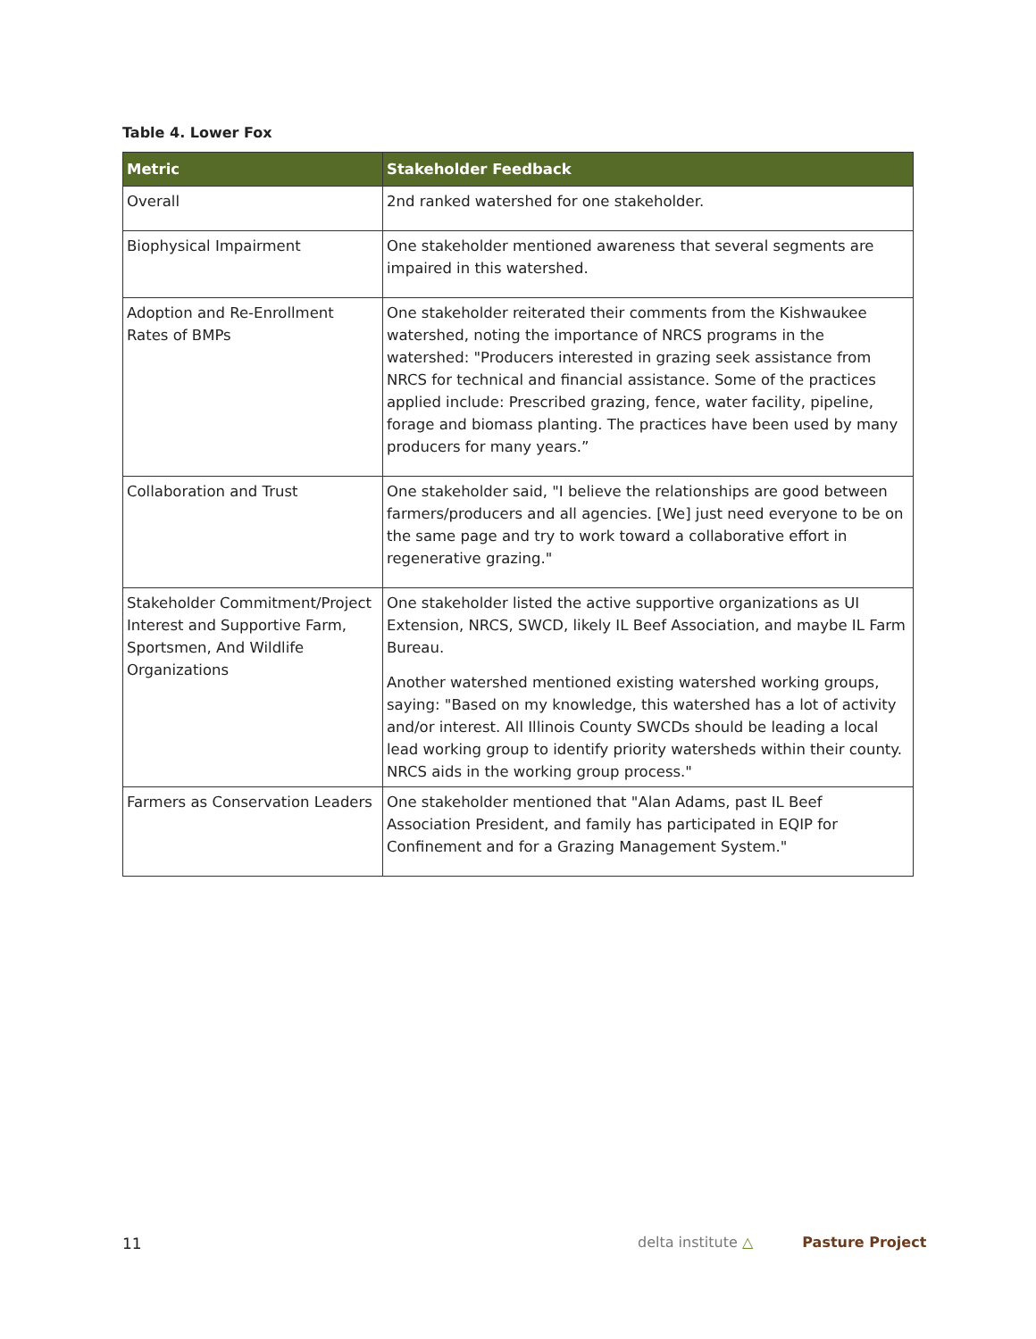Table 4. Lower Fox
| Metric | Stakeholder Feedback |
| --- | --- |
| Overall | 2nd ranked watershed for one stakeholder. |
| Biophysical Impairment | One stakeholder mentioned awareness that several segments are impaired in this watershed. |
| Adoption and Re-Enrollment Rates of BMPs | One stakeholder reiterated their comments from the Kishwaukee watershed, noting the importance of NRCS programs in the watershed: "Producers interested in grazing seek assistance from NRCS for technical and financial assistance. Some of the practices applied include: Prescribed grazing, fence, water facility, pipeline, forage and biomass planting. The practices have been used by many producers for many years.” |
| Collaboration and Trust | One stakeholder said, "I believe the relationships are good between farmers/producers and all agencies. [We] just need everyone to be on the same page and try to work toward a collaborative effort in regenerative grazing." |
| Stakeholder Commitment/Project Interest and Supportive Farm, Sportsmen, And Wildlife Organizations | One stakeholder listed the active supportive organizations as UI Extension, NRCS, SWCD, likely IL Beef Association, and maybe IL Farm Bureau. Another watershed mentioned existing watershed working groups, saying: "Based on my knowledge, this watershed has a lot of activity and/or interest. All Illinois County SWCDs should be leading a local lead working group to identify priority watersheds within their county. NRCS aids in the working group process." |
| Farmers as Conservation Leaders | One stakeholder mentioned that "Alan Adams, past IL Beef Association President, and family has participated in EQIP for Confinement and for a Grazing Management System." |
11
delta institute △ Pasture Project